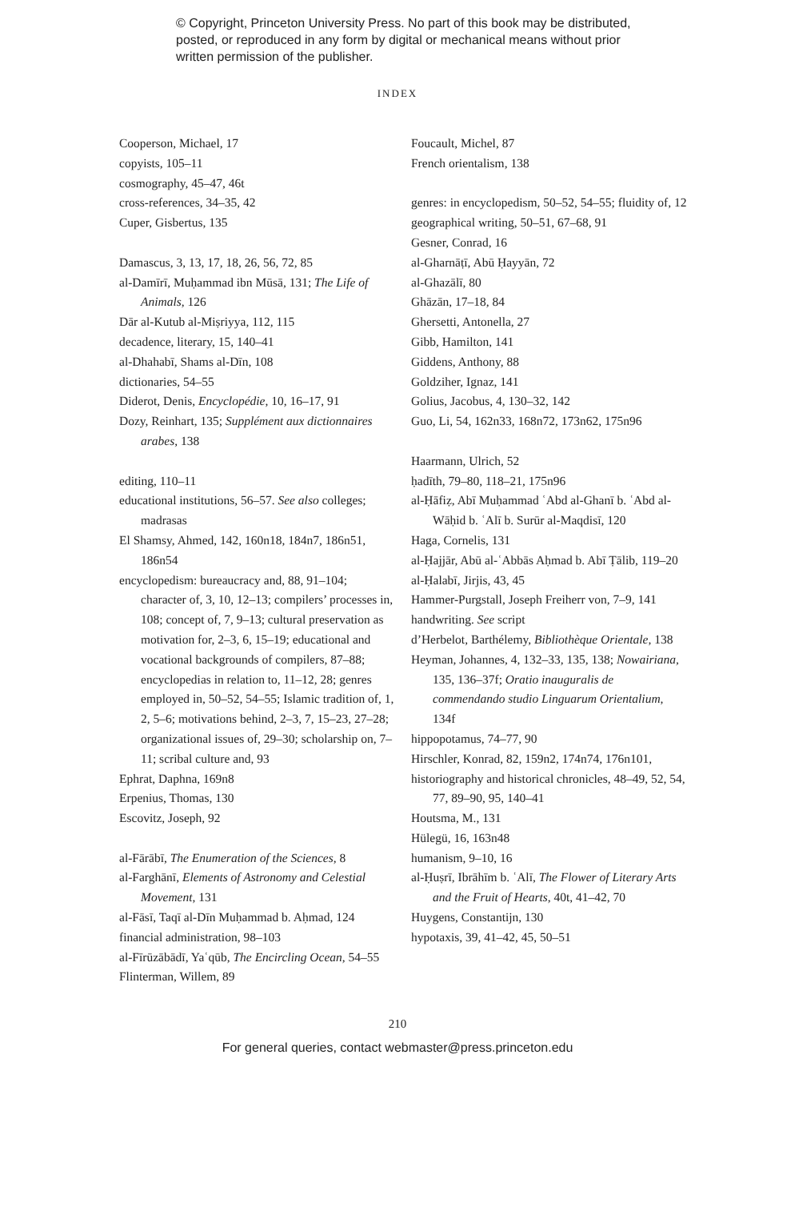© Copyright, Princeton University Press. No part of this book may be distributed, posted, or reproduced in any form by digital or mechanical means without prior written permission of the publisher.
INDEX
Cooperson, Michael, 17
copyists, 105–11
cosmography, 45–47, 46t
cross-references, 34–35, 42
Cuper, Gisbertus, 135
Damascus, 3, 13, 17, 18, 26, 56, 72, 85
al-Damīrī, Muḥammad ibn Mūsā, 131; The Life of Animals, 126
Dār al-Kutub al-Miṣriyya, 112, 115
decadence, literary, 15, 140–41
al-Dhahabī, Shams al-Dīn, 108
dictionaries, 54–55
Diderot, Denis, Encyclopédie, 10, 16–17, 91
Dozy, Reinhart, 135; Supplément aux dictionnaires arabes, 138
editing, 110–11
educational institutions, 56–57. See also colleges; madrasas
El Shamsy, Ahmed, 142, 160n18, 184n7, 186n51, 186n54
encyclopedism: bureaucracy and, 88, 91–104; character of, 3, 10, 12–13; compilers’ processes in, 108; concept of, 7, 9–13; cultural preservation as motivation for, 2–3, 6, 15–19; educational and vocational backgrounds of compilers, 87–88; encyclopedias in relation to, 11–12, 28; genres employed in, 50–52, 54–55; Islamic tradition of, 1, 2, 5–6; motivations behind, 2–3, 7, 15–23, 27–28; organizational issues of, 29–30; scholarship on, 7–11; scribal culture and, 93
Ephrat, Daphna, 169n8
Erpenius, Thomas, 130
Escovitz, Joseph, 92
al-Fārābī, The Enumeration of the Sciences, 8
al-Farghānī, Elements of Astronomy and Celestial Movement, 131
al-Fāsī, Taqī al-Dīn Muḥammad b. Aḥmad, 124
financial administration, 98–103
al-Fīrūzābādī, Yaʿqūb, The Encircling Ocean, 54–55
Flinterman, Willem, 89
Foucault, Michel, 87
French orientalism, 138
genres: in encyclopedism, 50–52, 54–55; fluidity of, 12
geographical writing, 50–51, 67–68, 91
Gesner, Conrad, 16
al-Gharnāṭī, Abū Ḥayyān, 72
al-Ghazālī, 80
Ghāzān, 17–18, 84
Ghersetti, Antonella, 27
Gibb, Hamilton, 141
Giddens, Anthony, 88
Goldziher, Ignaz, 141
Golius, Jacobus, 4, 130–32, 142
Guo, Li, 54, 162n33, 168n72, 173n62, 175n96
Haarmann, Ulrich, 52
ḥadīth, 79–80, 118–21, 175n96
al-Ḥāfiẓ, Abī Muḥammad ʿAbd al-Ghanī b. ʿAbd al-Wāḥid b. ʿAlī b. Surūr al-Maqdisī, 120
Haga, Cornelis, 131
al-Ḥajjār, Abū al-ʿAbbās Aḥmad b. Abī Ṭālib, 119–20
al-Ḥalabī, Jirjis, 43, 45
Hammer-Purgstall, Joseph Freiherr von, 7–9, 141
handwriting. See script
d’Herbelot, Barthélemy, Bibliothèque Orientale, 138
Heyman, Johannes, 4, 132–33, 135, 138; Nowairiana, 135, 136–37f; Oratio inauguralis de commendando studio Linguarum Orientalium, 134f
hippopotamus, 74–77, 90
Hirschler, Konrad, 82, 159n2, 174n74, 176n101,
historiography and historical chronicles, 48–49, 52, 54, 77, 89–90, 95, 140–41
Houtsma, M., 131
Hülegü, 16, 163n48
humanism, 9–10, 16
al-Ḥuṣrī, Ibrāhīm b. ʿAlī, The Flower of Literary Arts and the Fruit of Hearts, 40t, 41–42, 70
Huygens, Constantijn, 130
hypotaxis, 39, 41–42, 45, 50–51
210
For general queries, contact webmaster@press.princeton.edu